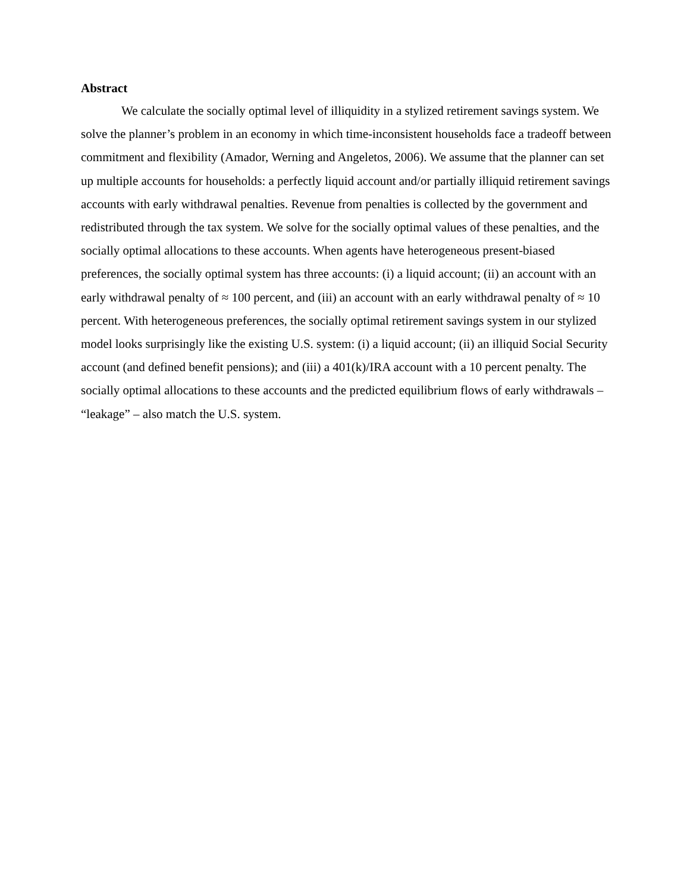Abstract
We calculate the socially optimal level of illiquidity in a stylized retirement savings system. We solve the planner’s problem in an economy in which time-inconsistent households face a tradeoff between commitment and flexibility (Amador, Werning and Angeletos, 2006). We assume that the planner can set up multiple accounts for households: a perfectly liquid account and/or partially illiquid retirement savings accounts with early withdrawal penalties. Revenue from penalties is collected by the government and redistributed through the tax system. We solve for the socially optimal values of these penalties, and the socially optimal allocations to these accounts. When agents have heterogeneous present-biased preferences, the socially optimal system has three accounts: (i) a liquid account; (ii) an account with an early withdrawal penalty of ≈ 100 percent, and (iii) an account with an early withdrawal penalty of ≈ 10 percent. With heterogeneous preferences, the socially optimal retirement savings system in our stylized model looks surprisingly like the existing U.S. system: (i) a liquid account; (ii) an illiquid Social Security account (and defined benefit pensions); and (iii) a 401(k)/IRA account with a 10 percent penalty. The socially optimal allocations to these accounts and the predicted equilibrium flows of early withdrawals – “leakage” – also match the U.S. system.